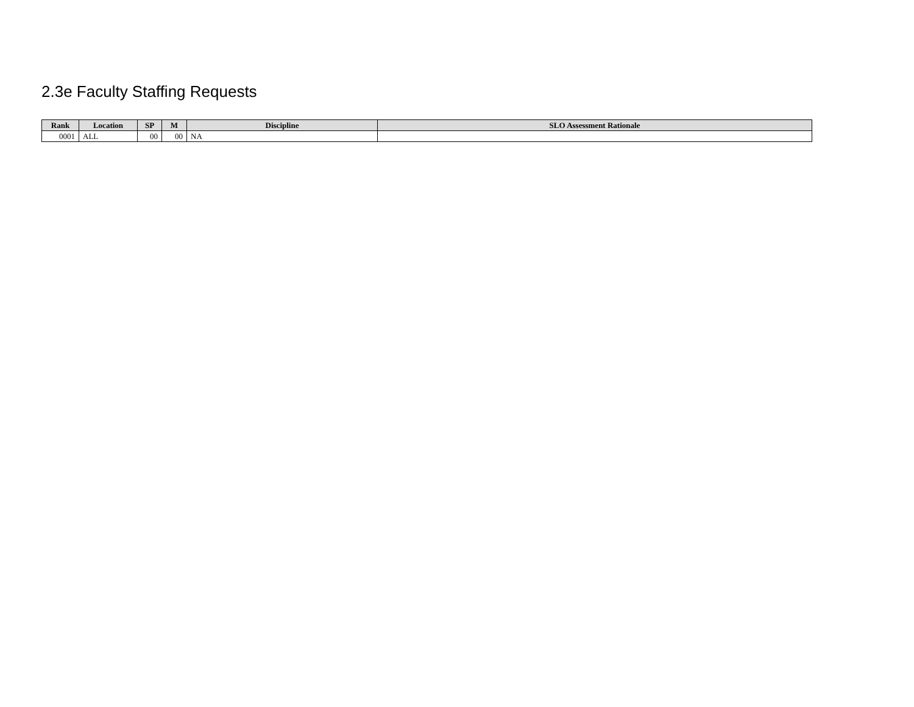2.3e Faculty Staffing Requests
| Rank | Location | SP | M | Discipline | SLO Assessment Rationale |
| --- | --- | --- | --- | --- | --- |
| 0001 | ALL | 00 | 00 | NA | |